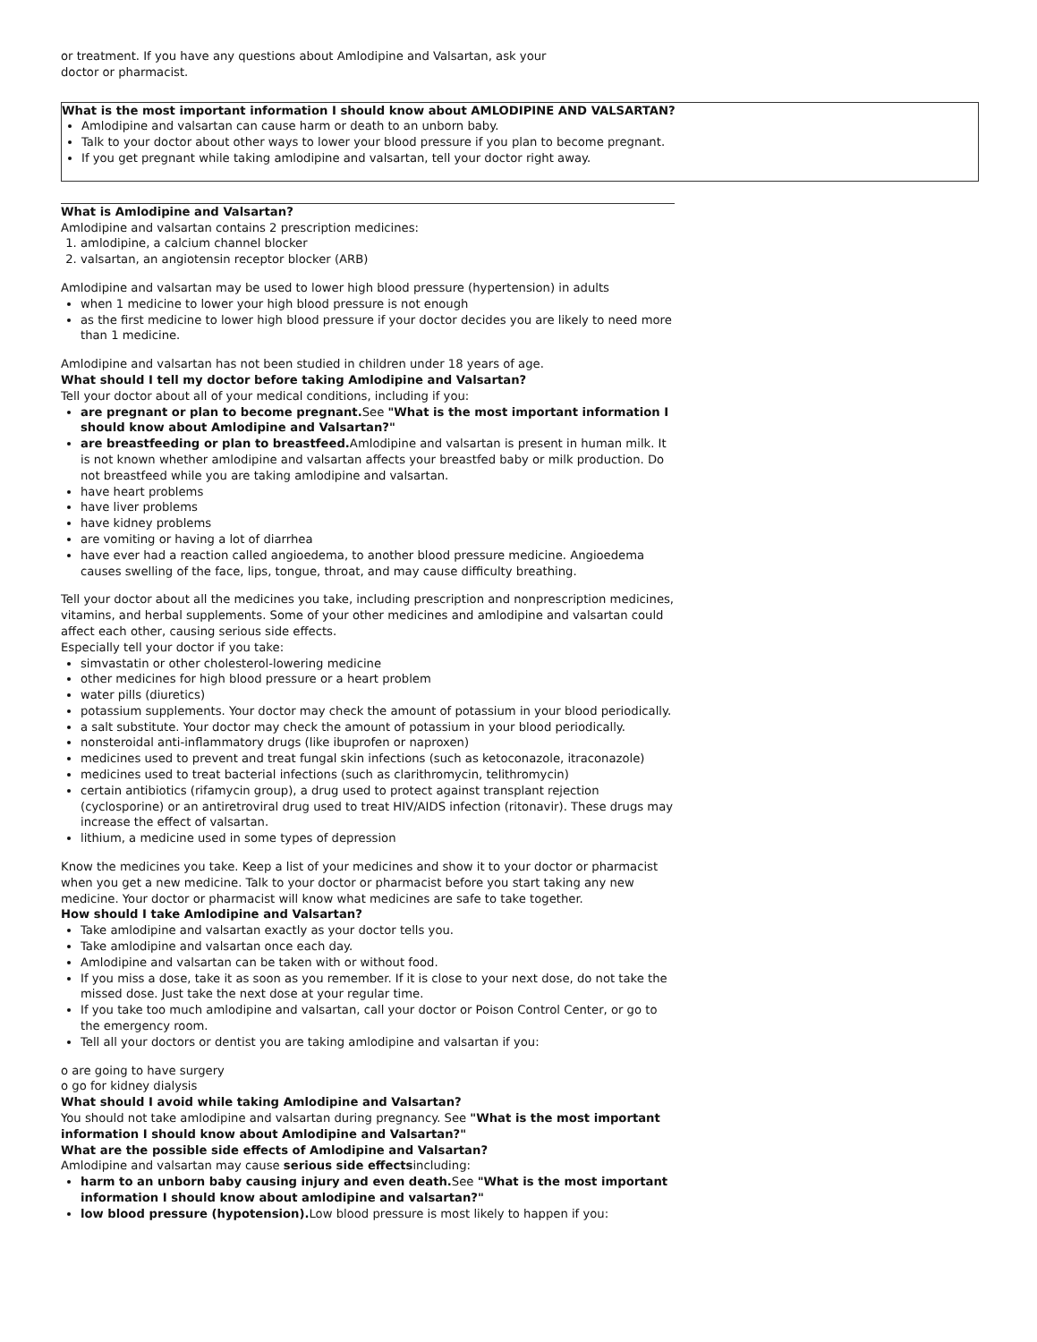or treatment. If you have any questions about Amlodipine and Valsartan, ask your
doctor or pharmacist.
What is the most important information I should know about AMLODIPINE AND VALSARTAN?
Amlodipine and valsartan can cause harm or death to an unborn baby.
Talk to your doctor about other ways to lower your blood pressure if you plan to become pregnant.
If you get pregnant while taking amlodipine and valsartan, tell your doctor right away.
What is Amlodipine and Valsartan?
Amlodipine and valsartan contains 2 prescription medicines:
1. amlodipine, a calcium channel blocker
2. valsartan, an angiotensin receptor blocker (ARB)
Amlodipine and valsartan may be used to lower high blood pressure (hypertension) in adults
when 1 medicine to lower your high blood pressure is not enough
as the first medicine to lower high blood pressure if your doctor decides you are likely to need more than 1 medicine.
Amlodipine and valsartan has not been studied in children under 18 years of age.
What should I tell my doctor before taking Amlodipine and Valsartan?
Tell your doctor about all of your medical conditions, including if you:
are pregnant or plan to become pregnant. See "What is the most important information I should know about Amlodipine and Valsartan?"
are breastfeeding or plan to breastfeed. Amlodipine and valsartan is present in human milk. It is not known whether amlodipine and valsartan affects your breastfed baby or milk production. Do not breastfeed while you are taking amlodipine and valsartan.
have heart problems
have liver problems
have kidney problems
are vomiting or having a lot of diarrhea
have ever had a reaction called angioedema, to another blood pressure medicine. Angioedema causes swelling of the face, lips, tongue, throat, and may cause difficulty breathing.
Tell your doctor about all the medicines you take, including prescription and nonprescription medicines, vitamins, and herbal supplements. Some of your other medicines and amlodipine and valsartan could affect each other, causing serious side effects.
Especially tell your doctor if you take:
simvastatin or other cholesterol-lowering medicine
other medicines for high blood pressure or a heart problem
water pills (diuretics)
potassium supplements. Your doctor may check the amount of potassium in your blood periodically.
a salt substitute. Your doctor may check the amount of potassium in your blood periodically.
nonsteroidal anti-inflammatory drugs (like ibuprofen or naproxen)
medicines used to prevent and treat fungal skin infections (such as ketoconazole, itraconazole)
medicines used to treat bacterial infections (such as clarithromycin, telithromycin)
certain antibiotics (rifamycin group), a drug used to protect against transplant rejection (cyclosporine) or an antiretroviral drug used to treat HIV/AIDS infection (ritonavir). These drugs may increase the effect of valsartan.
lithium, a medicine used in some types of depression
Know the medicines you take. Keep a list of your medicines and show it to your doctor or pharmacist when you get a new medicine. Talk to your doctor or pharmacist before you start taking any new medicine. Your doctor or pharmacist will know what medicines are safe to take together.
How should I take Amlodipine and Valsartan?
Take amlodipine and valsartan exactly as your doctor tells you.
Take amlodipine and valsartan once each day.
Amlodipine and valsartan can be taken with or without food.
If you miss a dose, take it as soon as you remember. If it is close to your next dose, do not take the missed dose. Just take the next dose at your regular time.
If you take too much amlodipine and valsartan, call your doctor or Poison Control Center, or go to the emergency room.
Tell all your doctors or dentist you are taking amlodipine and valsartan if you:
o are going to have surgery
o go for kidney dialysis
What should I avoid while taking Amlodipine and Valsartan?
You should not take amlodipine and valsartan during pregnancy. See "What is the most important information I should know about Amlodipine and Valsartan?"
What are the possible side effects of Amlodipine and Valsartan?
Amlodipine and valsartan may cause serious side effectsincluding:
harm to an unborn baby causing injury and even death. See "What is the most important information I should know about amlodipine and valsartan?"
low blood pressure (hypotension). Low blood pressure is most likely to happen if you: